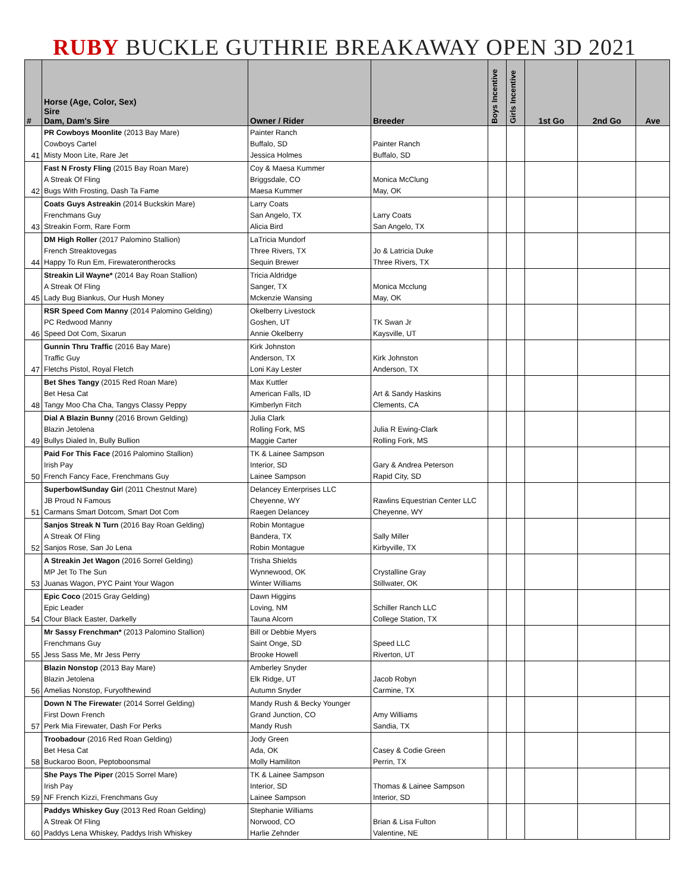RUBY BUCKLE GUTHRIE BREAKAWAY OPEN 3D 2021
| # | Horse (Age, Color, Sex) Sire Dam, Dam's Sire | Owner / Rider | Breeder | Boys Incentive | Girls Incentive | 1st Go | 2nd Go | Ave |
| --- | --- | --- | --- | --- | --- | --- | --- | --- |
| 41 | PR Cowboys Moonlite (2013 Bay Mare) Cowboys Cartel Misty Moon Lite, Rare Jet | Painter Ranch Buffalo, SD Jessica Holmes | Painter Ranch Buffalo, SD | | | | | |
| 42 | Fast N Frosty Fling (2015 Bay Roan Mare) A Streak Of Fling Bugs With Frosting, Dash Ta Fame | Coy & Maesa Kummer Briggsdale, CO Maesa Kummer | Monica McClung May, OK | | | | | |
| 43 | Coats Guys Astreakin (2014 Buckskin Mare) Frenchmans Guy Streakin Form, Rare Form | Larry Coats San Angelo, TX Alicia Bird | Larry Coats San Angelo, TX | | | | | |
| 44 | DM High Roller (2017 Palomino Stallion) French Streaktovegas Happy To Run Em, Firewaterontherocks | LaTricia Mundorf Three Rivers, TX Sequin Brewer | Jo & Latricia Duke Three Rivers, TX | | | | | |
| 45 | Streakin Lil Wayne* (2014 Bay Roan Stallion) A Streak Of Fling Lady Bug Biankus, Our Hush Money | Tricia Aldridge Sanger, TX Mckenzie Wansing | Monica Mcclung May, OK | | | | | |
| 46 | RSR Speed Com Manny (2014 Palomino Gelding) PC Redwood Manny Speed Dot Com, Sixarun | Okelberry Livestock Goshen, UT Annie Okelberry | TK Swan Jr Kaysville, UT | | | | | |
| 47 | Gunnin Thru Traffic (2016 Bay Mare) Traffic Guy Fletchs Pistol, Royal Fletch | Kirk Johnston Anderson, TX Loni Kay Lester | Kirk Johnston Anderson, TX | | | | | |
| 48 | Bet Shes Tangy (2015 Red Roan Mare) Bet Hesa Cat Tangy Moo Cha Cha, Tangys Classy Peppy | Max Kuttler American Falls, ID Kimberlyn Fitch | Art & Sandy Haskins Clements, CA | | | | | |
| 49 | Dial A Blazin Bunny (2016 Brown Gelding) Blazin Jetolena Bullys Dialed In, Bully Bullion | Julia Clark Rolling Fork, MS Maggie Carter | Julia R Ewing-Clark Rolling Fork, MS | | | | | |
| 50 | Paid For This Face (2016 Palomino Stallion) Irish Pay French Fancy Face, Frenchmans Guy | TK & Lainee Sampson Interior, SD Lainee Sampson | Gary & Andrea Peterson Rapid City, SD | | | | | |
| 51 | SuperbowlSunday Gir l (2011 Chestnut Mare) JB Proud N Famous Carmans Smart Dotcom, Smart Dot Com | Delancey Enterprises LLC Cheyenne, WY Raegen Delancey | Rawlins Equestrian Center LLC Cheyenne, WY | | | | | |
| 52 | Sanjos Streak N Turn (2016 Bay Roan Gelding) A Streak Of Fling Sanjos Rose, San Jo Lena | Robin Montague Bandera, TX Robin Montague | Sally Miller Kirbyville, TX | | | | | |
| 53 | A Streakin Jet Wagon (2016 Sorrel Gelding) MP Jet To The Sun Juanas Wagon, PYC Paint Your Wagon | Trisha Shields Wynnewood, OK Winter Williams | Crystalline Gray Stillwater, OK | | | | | |
| 54 | Epic Coco (2015 Gray Gelding) Epic Leader Cfour Black Easter, Darkelly | Dawn Higgins Loving, NM Tauna Alcorn | Schiller Ranch LLC College Station, TX | | | | | |
| 55 | Mr Sassy Frenchman* (2013 Palomino Stallion) Frenchmans Guy Jess Sass Me, Mr Jess Perry | Bill or Debbie Myers Saint Onge, SD Brooke Howell | Speed LLC Riverton, UT | | | | | |
| 56 | Blazin Nonstop (2013 Bay Mare) Blazin Jetolena Amelias Nonstop, Furyofthewind | Amberley Snyder Elk Ridge, UT Autumn Snyder | Jacob Robyn Carmine, TX | | | | | |
| 57 | Down N The Firewate r (2014 Sorrel Gelding) First Down French Perk Mia Firewater, Dash For Perks | Mandy Rush & Becky Younger Grand Junction, CO Mandy Rush | Amy Williams Sandia, TX | | | | | |
| 58 | Troobadour (2016 Red Roan Gelding) Bet Hesa Cat Buckaroo Boon, Peptoboonsmal | Jody Green Ada, OK Molly Hamiliton | Casey & Codie Green Perrin, TX | | | | | |
| 59 | She Pays The Piper (2015 Sorrel Mare) Irish Pay NF French Kizzi, Frenchmans Guy | TK & Lainee Sampson Interior, SD Lainee Sampson | Thomas & Lainee Sampson Interior, SD | | | | | |
| 60 | Paddys Whiskey Guy (2013 Red Roan Gelding) A Streak Of Fling Paddys Lena Whiskey, Paddys Irish Whiskey | Stephanie Williams Norwood, CO Harlie Zehnder | Brian & Lisa Fulton Valentine, NE | | | | | |